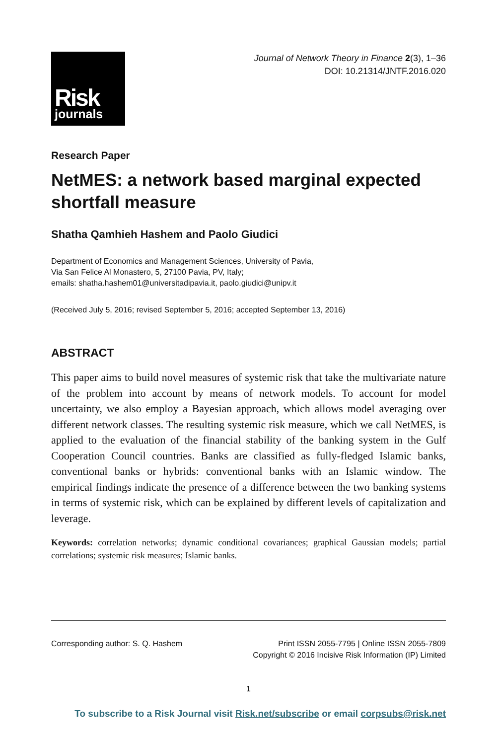Risk
journals
Journal of Network Theory in Finance 2(3), 1–36
DOI: 10.21314/JNTF.2016.020
Research Paper
NetMES: a network based marginal expected shortfall measure
Shatha Qamhieh Hashem and Paolo Giudici
Department of Economics and Management Sciences, University of Pavia,
Via San Felice Al Monastero, 5, 27100 Pavia, PV, Italy;
emails: shatha.hashem01@universitadipavia.it, paolo.giudici@unipv.it
(Received July 5, 2016; revised September 5, 2016; accepted September 13, 2016)
ABSTRACT
This paper aims to build novel measures of systemic risk that take the multivariate nature of the problem into account by means of network models. To account for model uncertainty, we also employ a Bayesian approach, which allows model averaging over different network classes. The resulting systemic risk measure, which we call NetMES, is applied to the evaluation of the financial stability of the banking system in the Gulf Cooperation Council countries. Banks are classified as fully-fledged Islamic banks, conventional banks or hybrids: conventional banks with an Islamic window. The empirical findings indicate the presence of a difference between the two banking systems in terms of systemic risk, which can be explained by different levels of capitalization and leverage.
Keywords: correlation networks; dynamic conditional covariances; graphical Gaussian models; partial correlations; systemic risk measures; Islamic banks.
Corresponding author: S. Q. Hashem
Print ISSN 2055-7795 | Online ISSN 2055-7809
Copyright © 2016 Incisive Risk Information (IP) Limited
1
To subscribe to a Risk Journal visit Risk.net/subscribe or email corpsubs@risk.net